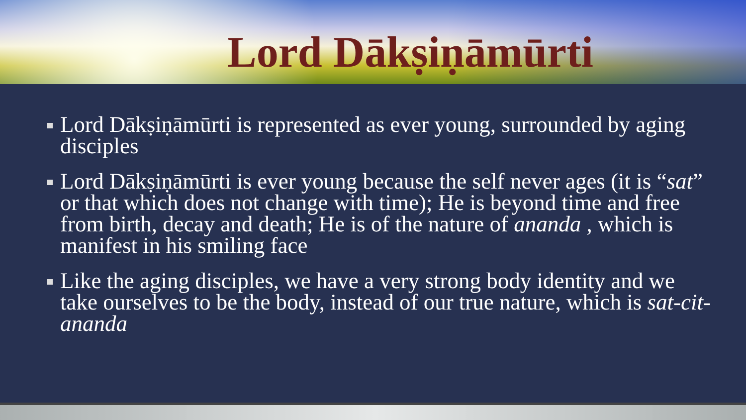Lord Dākṣiṇāmūrti
Lord Dākṣiṇāmūrti is represented as ever young, surrounded by aging disciples
Lord Dākṣiṇāmūrti is ever young because the self never ages (it is “sat” or that which does not change with time); He is beyond time and free from birth, decay and death; He is of the nature of ananda , which is manifest in his smiling face
Like the aging disciples, we have a very strong body identity and we take ourselves to be the body, instead of our true nature, which is sat-cit-ananda